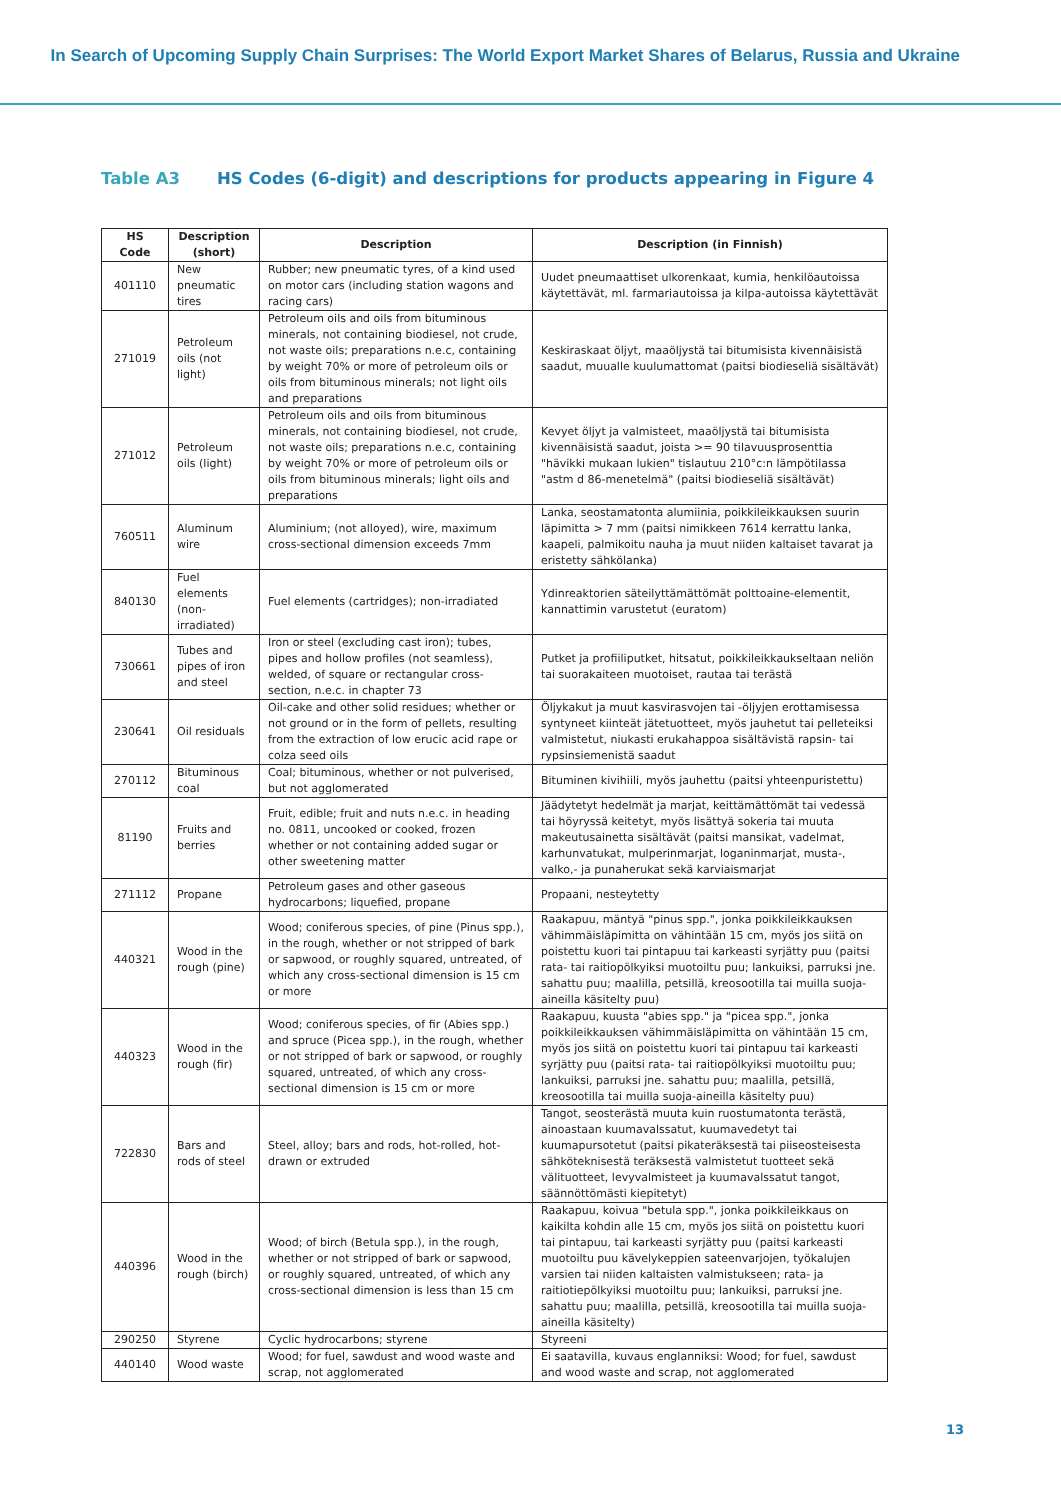In Search of Upcoming Supply Chain Surprises: The World Export Market Shares of Belarus, Russia and Ukraine
Table A3 HS Codes (6-digit) and descriptions for products appearing in Figure 4
| HS Code | Description (short) | Description | Description (in Finnish) |
| --- | --- | --- | --- |
| 401110 | New pneumatic tires | Rubber; new pneumatic tyres, of a kind used on motor cars (including station wagons and racing cars) | Uudet pneumaattiset ulkorenkaat, kumia, henkilöautoissa käytettävät, ml. farmariautoissa ja kilpa-autoissa käytettävät |
| 271019 | Petroleum oils (not light) | Petroleum oils and oils from bituminous minerals, not containing biodiesel, not crude, not waste oils; preparations n.e.c, containing by weight 70% or more of petroleum oils or oils from bituminous minerals; not light oils and preparations | Keskiraskaat öljyt, maaöljystä tai bitumisista kivennäisistä saadut, muualle kuulumattomat (paitsi biodieseliä sisältävät) |
| 271012 | Petroleum oils (light) | Petroleum oils and oils from bituminous minerals, not containing biodiesel, not crude, not waste oils; preparations n.e.c, containing by weight 70% or more of petroleum oils or oils from bituminous minerals; light oils and preparations | Kevyet öljyt ja valmisteet, maaöljystä tai bitumisista kivennäisistä saadut, joista >= 90 tilavuusprosenttia "hävikki mukaan lukien" tislautuu 210°c:n lämpötilassa "astm d 86-menetelmä" (paitsi biodieseliä sisältävät) |
| 760511 | Aluminum wire | Aluminium; (not alloyed), wire, maximum cross-sectional dimension exceeds 7mm | Lanka, seostamatonta alumiinia, poikkileikkauksen suurin läpimitta > 7 mm (paitsi nimikkeen 7614 kerrattu lanka, kaapeli, palmikoitu nauha ja muut niiden kaltaiset tavarat ja eristetty sähkölanka) |
| 840130 | Fuel elements (non-irradiated) | Fuel elements (cartridges); non-irradiated | Ydinreaktorien säteilyttämättömät polttoaine-elementit, kannattimin varustetut (euratom) |
| 730661 | Tubes and pipes of iron and steel | Iron or steel (excluding cast iron); tubes, pipes and hollow profiles (not seamless), welded, of square or rectangular cross-section, n.e.c. in chapter 73 | Putket ja profiiliputket, hitsatut, poikkileikkaukseltaan neliön tai suorakaiteen muotoiset, rautaa tai terästä |
| 230641 | Oil residuals | Oil-cake and other solid residues; whether or not ground or in the form of pellets, resulting from the extraction of low erucic acid rape or colza seed oils | Öljykakut ja muut kasvirasvojen tai -öljyjen erottamisessa syntyneet kiinteät jätetuotteet, myös jauhetut tai pelleteiksi valmistetut, niukasti erukahappoa sisältävistä rapsin- tai rypsinsiemenistä saadut |
| 270112 | Bituminous coal | Coal; bituminous, whether or not pulverised, but not agglomerated | Bituminen kivihiili, myös jauhettu (paitsi yhteenpuristettu) |
| 81190 | Fruits and berries | Fruit, edible; fruit and nuts n.e.c. in heading no. 0811, uncooked or cooked, frozen whether or not containing added sugar or other sweetening matter | Jäädytetyt hedelmät ja marjat, keittämättömät tai vedessä tai höyryssä keitetyt, myös lisättyä sokeria tai muuta makeutusainetta sisältävät (paitsi mansikat, vadelmat, karhunvatukat, mulperinmarjat, loganinmarjat, musta-, valko,- ja punaherukat sekä karviaismarjat |
| 271112 | Propane | Petroleum gases and other gaseous hydrocarbons; liquefied, propane | Propaani, nesteytetty |
| 440321 | Wood in the rough (pine) | Wood; coniferous species, of pine (Pinus spp.), in the rough, whether or not stripped of bark or sapwood, or roughly squared, untreated, of which any cross-sectional dimension is 15 cm or more | Raakapuu, mäntyä "pinus spp.", jonka poikkileikkauksen vähimmäisläpimitta on vähintään 15 cm, myös jos siitä on poistettu kuori tai pintapuu tai karkeasti syrjätty puu (paitsi rata- tai raitiopölkyiksi muotoiltu puu; lankuiksi, parruksi jne. sahattu puu; maalilla, petsillä, kreosootilla tai muilla suoja-aineilla käsitelty puu) |
| 440323 | Wood in the rough (fir) | Wood; coniferous species, of fir (Abies spp.) and spruce (Picea spp.), in the rough, whether or not stripped of bark or sapwood, or roughly squared, untreated, of which any cross-sectional dimension is 15 cm or more | Raakapuu, kuusta "abies spp." ja "picea spp.", jonka poikkileikkauksen vähimmäisläpimitta on vähintään 15 cm, myös jos siitä on poistettu kuori tai pintapuu tai karkeasti syrjätty puu (paitsi rata- tai raitiopölkyiksi muotoiltu puu; lankuiksi, parruksi jne. sahattu puu; maalilla, petsillä, kreosootilla tai muilla suoja-aineilla käsitelty puu) |
| 722830 | Bars and rods of steel | Steel, alloy; bars and rods, hot-rolled, hot-drawn or extruded | Tangot, seosterästä muuta kuin ruostumatonta terästä, ainoastaan kuumavalssatut, kuumavedetyt tai kuumapursotetut (paitsi pikateräksestä tai piiseosteisesta sähköteknisestä teräksestä valmistetut tuotteet sekä välituotteet, levyvalmisteet ja kuumavalssatut tangot, säännöttömästi kiepitetyt) |
| 440396 | Wood in the rough (birch) | Wood; of birch (Betula spp.), in the rough, whether or not stripped of bark or sapwood, or roughly squared, untreated, of which any cross-sectional dimension is less than 15 cm | Raakapuu, koivua "betula spp.", jonka poikkileikkaus on kaikilta kohdin alle 15 cm, myös jos siitä on poistettu kuori tai pintapuu, tai karkeasti syrjätty puu (paitsi karkeasti muotoiltu puu kävelykeppien sateenvarjojen, työkalujen varsien tai niiden kaltaisten valmistukseen; rata- ja raitiotiepölkyiksi muotoiltu puu; lankuiksi, parruksi jne. sahattu puu; maalilla, petsillä, kreosootilla tai muilla suoja-aineilla käsitelty) |
| 290250 | Styrene | Cyclic hydrocarbons; styrene | Styreeni |
| 440140 | Wood waste | Wood; for fuel, sawdust and wood waste and scrap, not agglomerated | Ei saatavilla, kuvaus englanniksi: Wood; for fuel, sawdust and wood waste and scrap, not agglomerated |
13